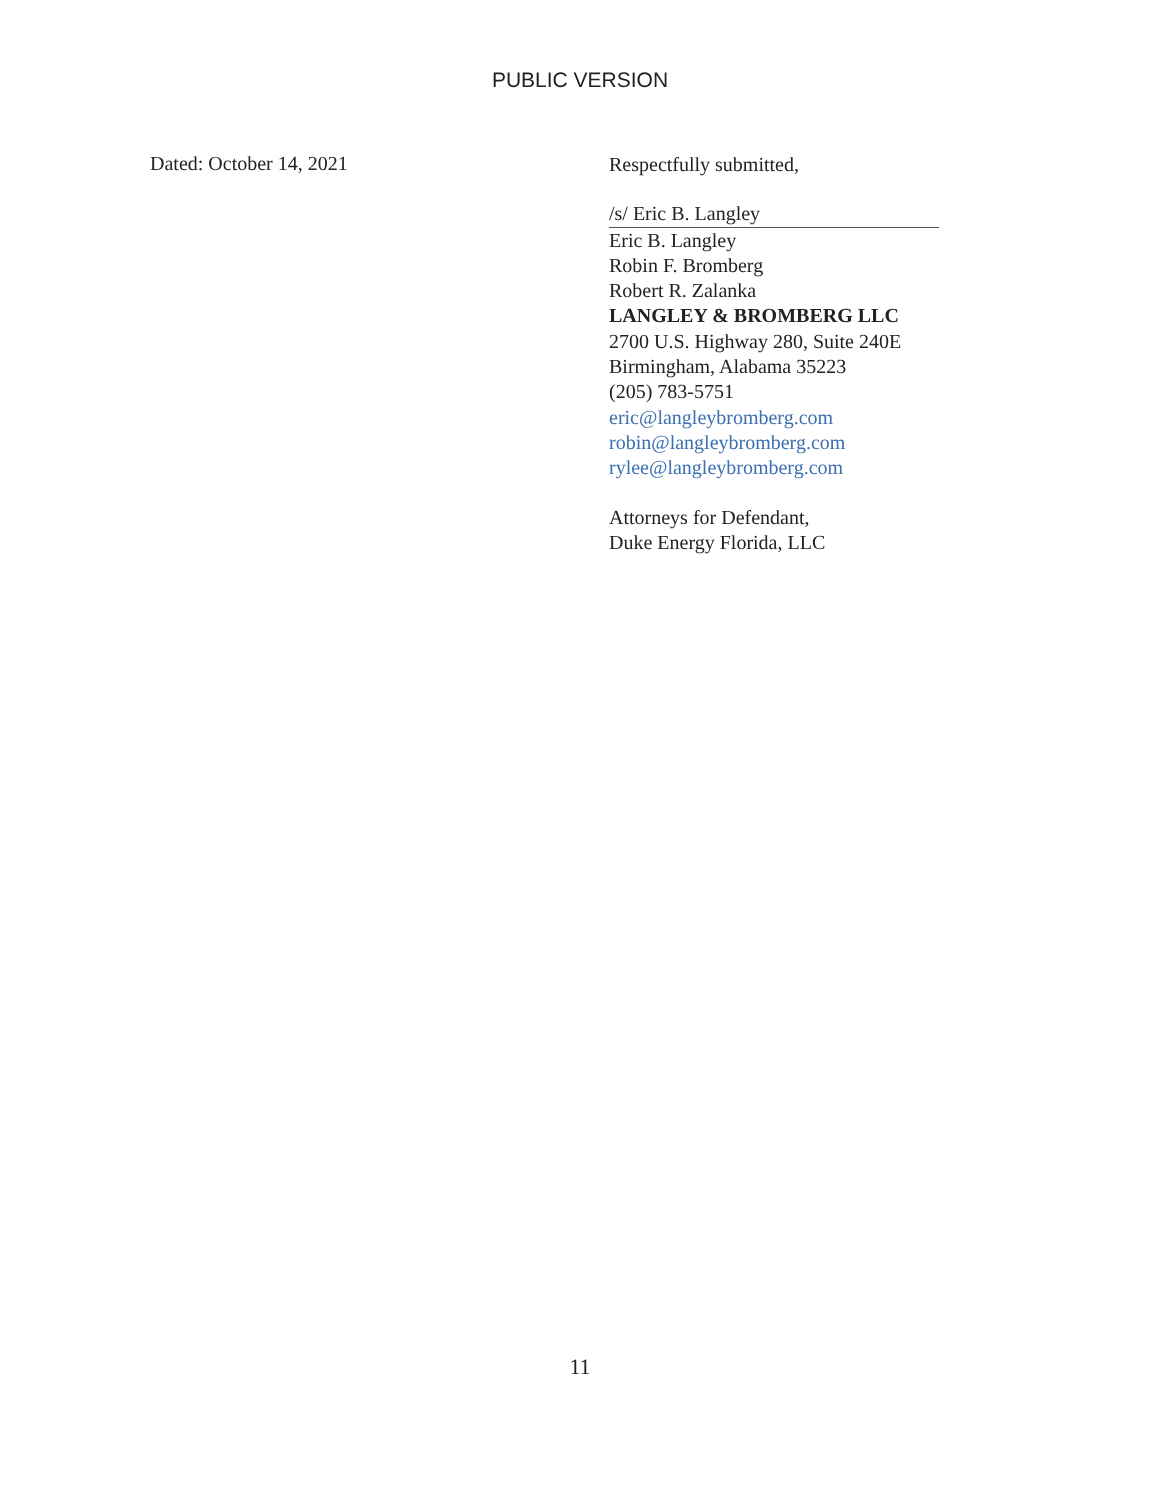PUBLIC VERSION
Dated: October 14, 2021
Respectfully submitted,
/s/ Eric B. Langley
Eric B. Langley
Robin F. Bromberg
Robert R. Zalanka
LANGLEY & BROMBERG LLC
2700 U.S. Highway 280, Suite 240E
Birmingham, Alabama 35223
(205) 783-5751
eric@langleybromberg.com
robin@langleybromberg.com
rylee@langleybromberg.com
Attorneys for Defendant,
Duke Energy Florida, LLC
11